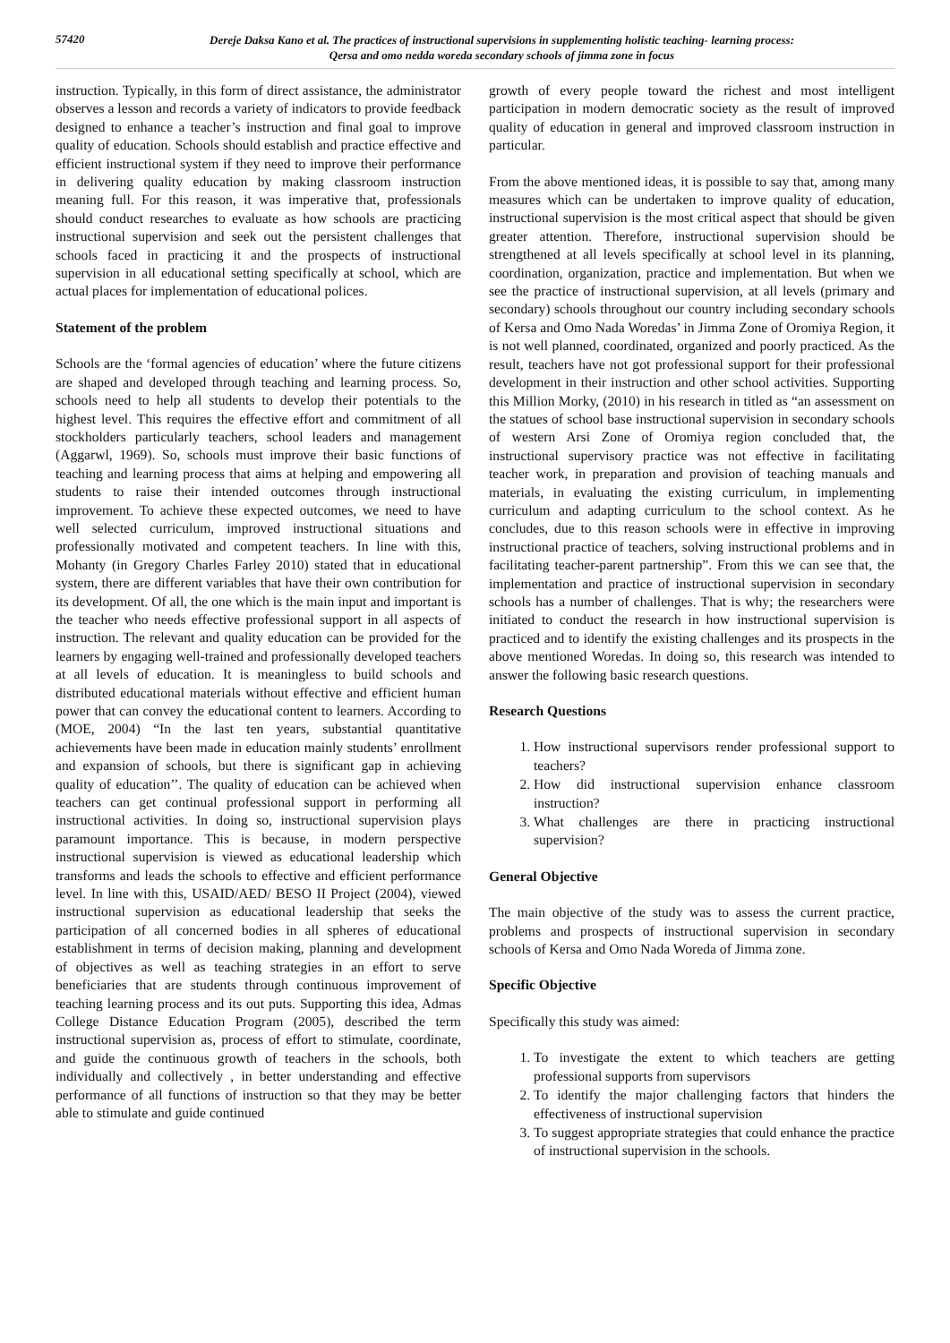57420
Dereje Daksa Kano et al. The practices of instructional supervisions in supplementing holistic teaching- learning process:
Qersa and omo nedda woreda secondary schools of jimma zone in focus
instruction. Typically, in this form of direct assistance, the administrator observes a lesson and records a variety of indicators to provide feedback designed to enhance a teacher’s instruction and final goal to improve quality of education. Schools should establish and practice effective and efficient instructional system if they need to improve their performance in delivering quality education by making classroom instruction meaning full. For this reason, it was imperative that, professionals should conduct researches to evaluate as how schools are practicing instructional supervision and seek out the persistent challenges that schools faced in practicing it and the prospects of instructional supervision in all educational setting specifically at school, which are actual places for implementation of educational polices.
Statement of the problem
Schools are the ‘formal agencies of education’ where the future citizens are shaped and developed through teaching and learning process. So, schools need to help all students to develop their potentials to the highest level. This requires the effective effort and commitment of all stockholders particularly teachers, school leaders and management (Aggarwl, 1969). So, schools must improve their basic functions of teaching and learning process that aims at helping and empowering all students to raise their intended outcomes through instructional improvement. To achieve these expected outcomes, we need to have well selected curriculum, improved instructional situations and professionally motivated and competent teachers. In line with this, Mohanty (in Gregory Charles Farley 2010) stated that in educational system, there are different variables that have their own contribution for its development. Of all, the one which is the main input and important is the teacher who needs effective professional support in all aspects of instruction. The relevant and quality education can be provided for the learners by engaging well-trained and professionally developed teachers at all levels of education. It is meaningless to build schools and distributed educational materials without effective and efficient human power that can convey the educational content to learners. According to (MOE, 2004) “In the last ten years, substantial quantitative achievements have been made in education mainly students’ enrollment and expansion of schools, but there is significant gap in achieving quality of education’’. The quality of education can be achieved when teachers can get continual professional support in performing all instructional activities. In doing so, instructional supervision plays paramount importance. This is because, in modern perspective instructional supervision is viewed as educational leadership which transforms and leads the schools to effective and efficient performance level. In line with this, USAID/AED/ BESO II Project (2004), viewed instructional supervision as educational leadership that seeks the participation of all concerned bodies in all spheres of educational establishment in terms of decision making, planning and development of objectives as well as teaching strategies in an effort to serve beneficiaries that are students through continuous improvement of teaching learning process and its out puts. Supporting this idea, Admas College Distance Education Program (2005), described the term instructional supervision as, process of effort to stimulate, coordinate, and guide the continuous growth of teachers in the schools, both individually and collectively , in better understanding and effective performance of all functions of instruction so that they may be better able to stimulate and guide continued
growth of every people toward the richest and most intelligent participation in modern democratic society as the result of improved quality of education in general and improved classroom instruction in particular.
From the above mentioned ideas, it is possible to say that, among many measures which can be undertaken to improve quality of education, instructional supervision is the most critical aspect that should be given greater attention. Therefore, instructional supervision should be strengthened at all levels specifically at school level in its planning, coordination, organization, practice and implementation. But when we see the practice of instructional supervision, at all levels (primary and secondary) schools throughout our country including secondary schools of Kersa and Omo Nada Woredas’ in Jimma Zone of Oromiya Region, it is not well planned, coordinated, organized and poorly practiced. As the result, teachers have not got professional support for their professional development in their instruction and other school activities. Supporting this Million Morky, (2010) in his research in titled as “an assessment on the statues of school base instructional supervision in secondary schools of western Arsi Zone of Oromiya region concluded that, the instructional supervisory practice was not effective in facilitating teacher work, in preparation and provision of teaching manuals and materials, in evaluating the existing curriculum, in implementing curriculum and adapting curriculum to the school context. As he concludes, due to this reason schools were in effective in improving instructional practice of teachers, solving instructional problems and in facilitating teacher-parent partnership”. From this we can see that, the implementation and practice of instructional supervision in secondary schools has a number of challenges. That is why; the researchers were initiated to conduct the research in how instructional supervision is practiced and to identify the existing challenges and its prospects in the above mentioned Woredas. In doing so, this research was intended to answer the following basic research questions.
Research Questions
1. How instructional supervisors render professional support to teachers?
2. How did instructional supervision enhance classroom instruction?
3. What challenges are there in practicing instructional supervision?
General Objective
The main objective of the study was to assess the current practice, problems and prospects of instructional supervision in secondary schools of Kersa and Omo Nada Woreda of Jimma zone.
Specific Objective
Specifically this study was aimed:
1. To investigate the extent to which teachers are getting professional supports from supervisors
2. To identify the major challenging factors that hinders the effectiveness of instructional supervision
3. To suggest appropriate strategies that could enhance the practice of instructional supervision in the schools.